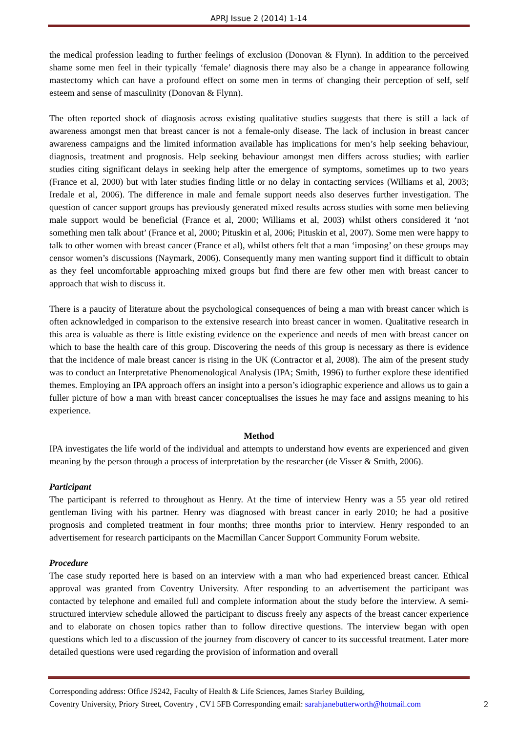APRJ Issue 2 (2014) 1-14
the medical profession leading to further feelings of exclusion (Donovan & Flynn). In addition to the perceived shame some men feel in their typically ‘female’ diagnosis there may also be a change in appearance following mastectomy which can have a profound effect on some men in terms of changing their perception of self, self esteem and sense of masculinity (Donovan & Flynn).
The often reported shock of diagnosis across existing qualitative studies suggests that there is still a lack of awareness amongst men that breast cancer is not a female-only disease. The lack of inclusion in breast cancer awareness campaigns and the limited information available has implications for men’s help seeking behaviour, diagnosis, treatment and prognosis. Help seeking behaviour amongst men differs across studies; with earlier studies citing significant delays in seeking help after the emergence of symptoms, sometimes up to two years (France et al, 2000) but with later studies finding little or no delay in contacting services (Williams et al, 2003; Iredale et al, 2006). The difference in male and female support needs also deserves further investigation. The question of cancer support groups has previously generated mixed results across studies with some men believing male support would be beneficial (France et al, 2000; Williams et al, 2003) whilst others considered it ‘not something men talk about’ (France et al, 2000; Pituskin et al, 2006; Pituskin et al, 2007). Some men were happy to talk to other women with breast cancer (France et al), whilst others felt that a man ‘imposing’ on these groups may censor women’s discussions (Naymark, 2006). Consequently many men wanting support find it difficult to obtain as they feel uncomfortable approaching mixed groups but find there are few other men with breast cancer to approach that wish to discuss it.
There is a paucity of literature about the psychological consequences of being a man with breast cancer which is often acknowledged in comparison to the extensive research into breast cancer in women. Qualitative research in this area is valuable as there is little existing evidence on the experience and needs of men with breast cancer on which to base the health care of this group. Discovering the needs of this group is necessary as there is evidence that the incidence of male breast cancer is rising in the UK (Contractor et al, 2008). The aim of the present study was to conduct an Interpretative Phenomenological Analysis (IPA; Smith, 1996) to further explore these identified themes. Employing an IPA approach offers an insight into a person’s idiographic experience and allows us to gain a fuller picture of how a man with breast cancer conceptualises the issues he may face and assigns meaning to his experience.
Method
IPA investigates the life world of the individual and attempts to understand how events are experienced and given meaning by the person through a process of interpretation by the researcher (de Visser & Smith, 2006).
Participant
The participant is referred to throughout as Henry. At the time of interview Henry was a 55 year old retired gentleman living with his partner. Henry was diagnosed with breast cancer in early 2010; he had a positive prognosis and completed treatment in four months; three months prior to interview. Henry responded to an advertisement for research participants on the Macmillan Cancer Support Community Forum website.
Procedure
The case study reported here is based on an interview with a man who had experienced breast cancer. Ethical approval was granted from Coventry University. After responding to an advertisement the participant was contacted by telephone and emailed full and complete information about the study before the interview. A semi-structured interview schedule allowed the participant to discuss freely any aspects of the breast cancer experience and to elaborate on chosen topics rather than to follow directive questions. The interview began with open questions which led to a discussion of the journey from discovery of cancer to its successful treatment. Later more detailed questions were used regarding the provision of information and overall
Corresponding address: Office JS242, Faculty of Health & Life Sciences, James Starley Building,
Coventry University, Priory Street, Coventry , CV1 5FB Corresponding email: sarahjanebutterworth@hotmail.com 2